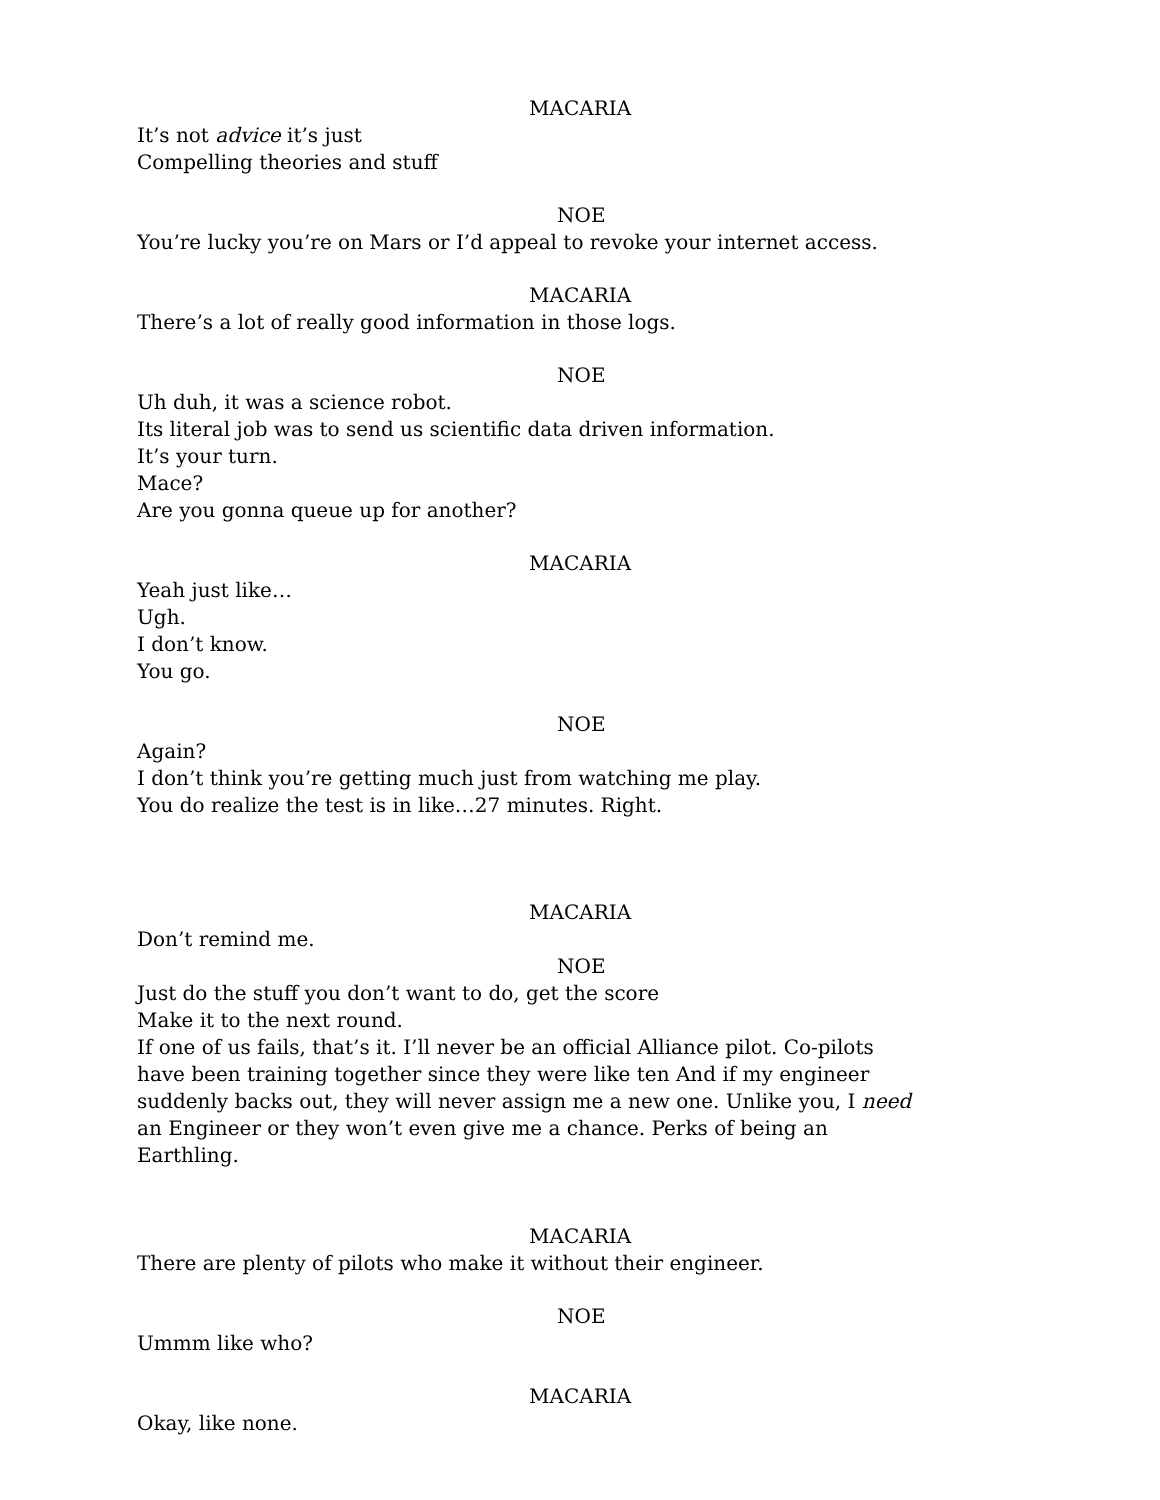MACARIA
It’s not advice it’s just
Compelling theories and stuff
NOE
You’re lucky you’re on Mars or I’d appeal to revoke your internet access.
MACARIA
There’s a lot of really good information in those logs.
NOE
Uh duh, it was a science robot.
Its literal job was to send us scientific data driven information.
It’s your turn.
Mace?
Are you gonna queue up for another?
MACARIA
Yeah just like…
Ugh.
I don’t know.
You go.
NOE
Again?
I don’t think you’re getting much just from watching me play.
You do realize the test is in like…27 minutes. Right.
MACARIA
Don’t remind me.
NOE
Just do the stuff you don’t want to do, get the score
Make it to the next round.
If one of us fails, that’s it. I’ll never be an official Alliance pilot. Co-pilots have been training together since they were like ten And if my engineer suddenly backs out, they will never assign me a new one. Unlike you, I need an Engineer or they won’t even give me a chance. Perks of being an Earthling.
MACARIA
There are plenty of pilots who make it without their engineer.
NOE
Ummm like who?
MACARIA
Okay, like none.